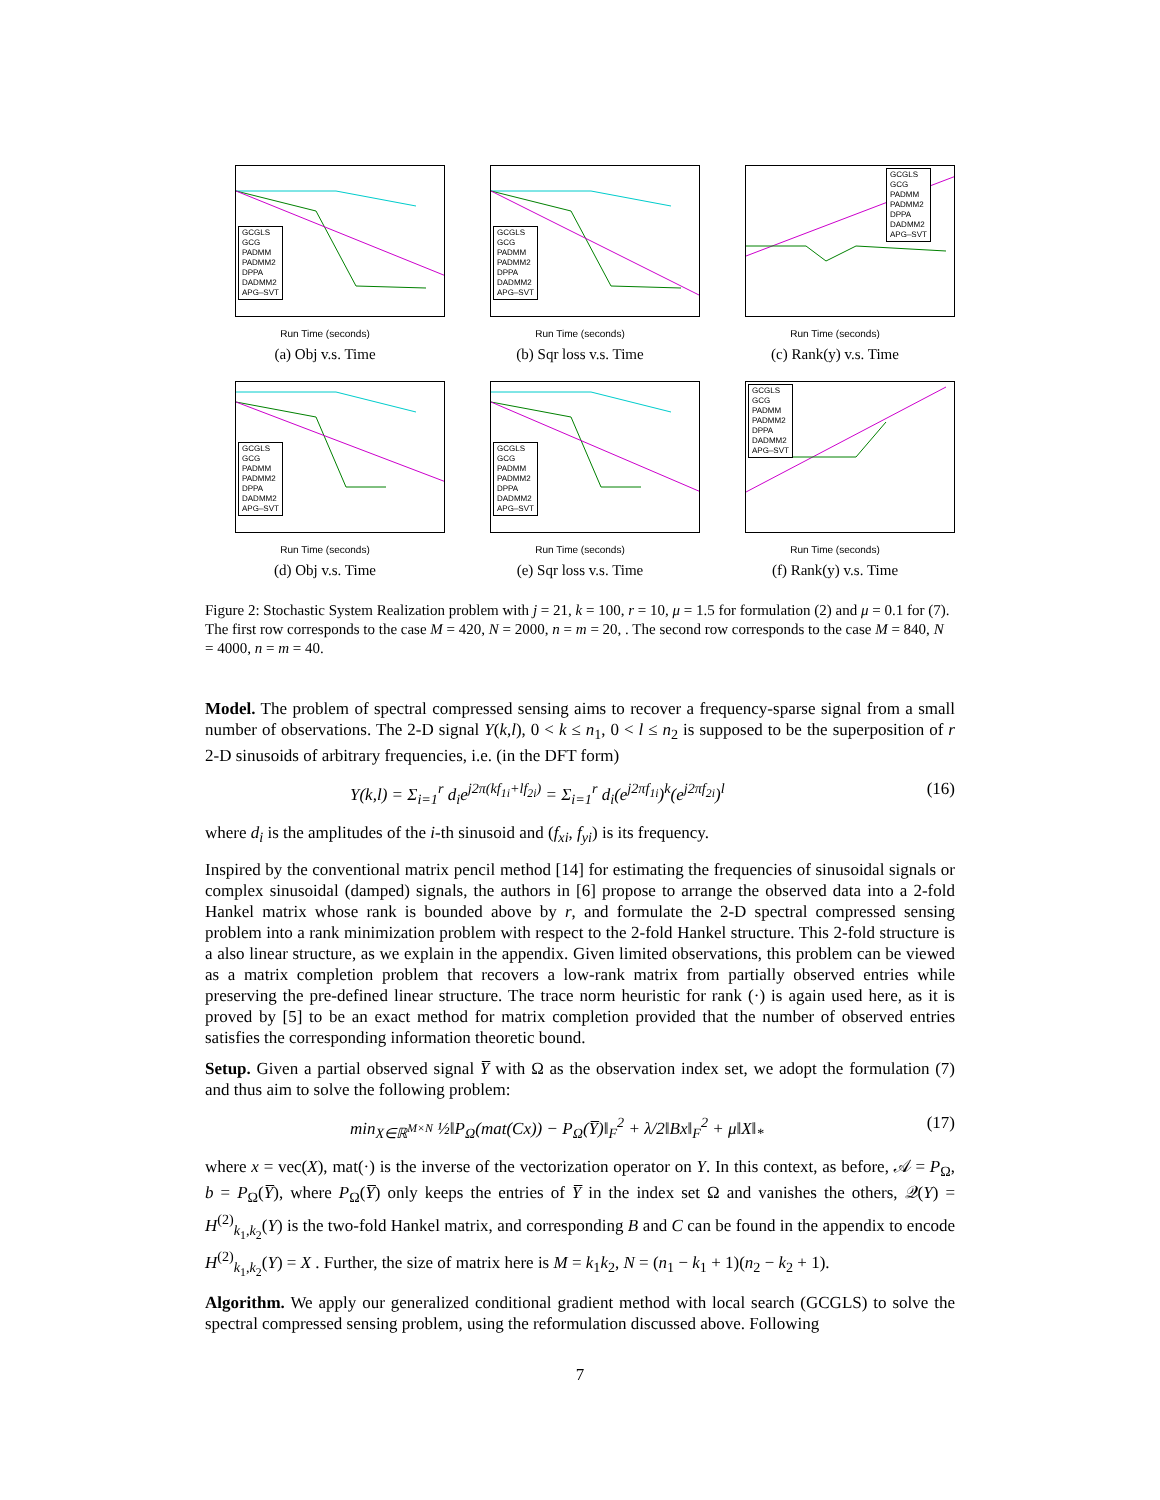GCGLS
GCG
PADMM
PADMM2
DPPA
DADMM2
APG–SVT
Run Time (seconds)
(a) Obj v.s. Time
GCGLS
GCG
PADMM
PADMM2
DPPA
DADMM2
APG–SVT
Run Time (seconds)
(b) Sqr loss v.s. Time
GCGLS
GCG
PADMM
PADMM2
DPPA
DADMM2
APG–SVT
Run Time (seconds)
(c) Rank(y) v.s. Time
GCGLS
GCG
PADMM
PADMM2
DPPA
DADMM2
APG–SVT
Run Time (seconds)
(d) Obj v.s. Time
GCGLS
GCG
PADMM
PADMM2
DPPA
DADMM2
APG–SVT
Run Time (seconds)
(e) Sqr loss v.s. Time
GCGLS
GCG
PADMM
PADMM2
DPPA
DADMM2
APG–SVT
Run Time (seconds)
(f) Rank(y) v.s. Time
Figure 2: Stochastic System Realization problem with j = 21, k = 100, r = 10, μ = 1.5 for formulation (2) and μ = 0.1 for (7). The first row corresponds to the case M = 420, N = 2000, n = m = 20, . The second row corresponds to the case M = 840, N = 4000, n = m = 40.
Model. The problem of spectral compressed sensing aims to recover a frequency-sparse signal from a small number of observations. The 2-D signal Y(k,l), 0 < k ≤ n<sub>1</sub>, 0 < l ≤ n<sub>2</sub> is supposed to be the superposition of r 2-D sinusoids of arbitrary frequencies, i.e. (in the DFT form)
Y(k,l) = Σ<sub>i=1</sub><sup>r</sup> d<sub>i</sub>e<sup>j2π(kf<sub>1i</sub>+lf<sub>2i</sub>)</sup> = Σ<sub>i=1</sub><sup>r</sup> d<sub>i</sub>(e<sup>j2πf<sub>1i</sub></sup>)<sup>k</sup>(e<sup>j2πf<sub>2i</sub></sup>)<sup>l</sup> (16)
where d<sub>i</sub> is the amplitudes of the i-th sinusoid and (f<sub>xi</sub>, f<sub>yi</sub>) is its frequency.
Inspired by the conventional matrix pencil method [14] for estimating the frequencies of sinusoidal signals or complex sinusoidal (damped) signals, the authors in [6] propose to arrange the observed data into a 2-fold Hankel matrix whose rank is bounded above by r, and formulate the 2-D spectral compressed sensing problem into a rank minimization problem with respect to the 2-fold Hankel structure. This 2-fold structure is a also linear structure, as we explain in the appendix. Given limited observations, this problem can be viewed as a matrix completion problem that recovers a low-rank matrix from partially observed entries while preserving the pre-defined linear structure. The trace norm heuristic for rank (·) is again used here, as it is proved by [5] to be an exact method for matrix completion provided that the number of observed entries satisfies the corresponding information theoretic bound.
Setup. Given a partial observed signal Y̅ with Ω as the observation index set, we adopt the formulation (7) and thus aim to solve the following problem:
min<sub>X∈ℝ<sup>M×N</sup></sub> ½‖P<sub>Ω</sub>(mat(Cx)) − P<sub>Ω</sub>(Y̅)‖<sub>F</sub><sup>2</sup> + λ/2‖Bx‖<sub>F</sub><sup>2</sup> + μ‖X‖<sub>*</sub> (17)
where x = vec(X), mat(·) is the inverse of the vectorization operator on Y. In this context, as before, 𝒜 = P<sub>Ω</sub>, b = P<sub>Ω</sub>(Y̅), where P<sub>Ω</sub>(Y̅) only keeps the entries of Y̅ in the index set Ω and vanishes the others, 𝒬(Y) = H<sup>(2)</sup><sub>k<sub>1</sub>,k<sub>2</sub></sub>(Y) is the two-fold Hankel matrix, and corresponding B and C can be found in the appendix to encode H<sup>(2)</sup><sub>k<sub>1</sub>,k<sub>2</sub></sub>(Y) = X . Further, the size of matrix here is M = k<sub>1</sub>k<sub>2</sub>, N = (n<sub>1</sub> − k<sub>1</sub> + 1)(n<sub>2</sub> − k<sub>2</sub> + 1).
Algorithm. We apply our generalized conditional gradient method with local search (GCGLS) to solve the spectral compressed sensing problem, using the reformulation discussed above. Following
7